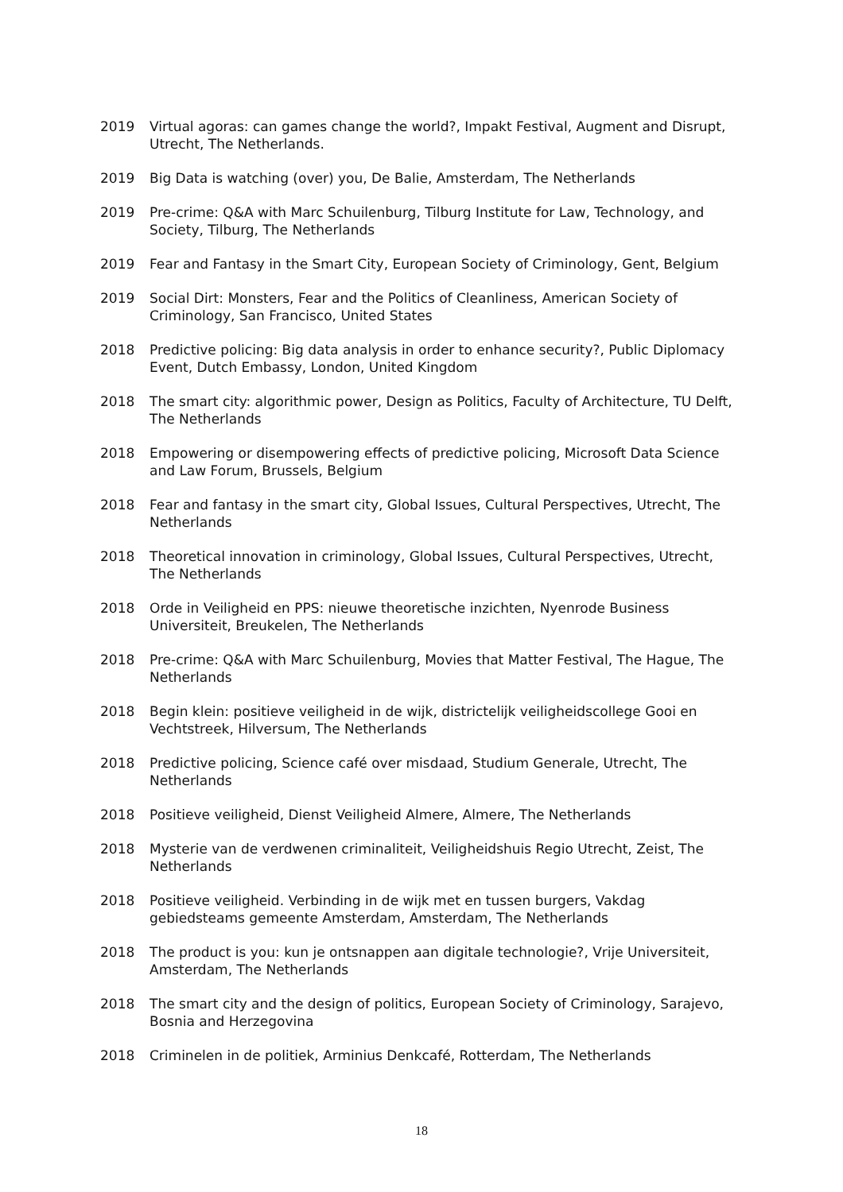2019 Virtual agoras: can games change the world?, Impakt Festival, Augment and Disrupt, Utrecht, The Netherlands.
2019 Big Data is watching (over) you, De Balie, Amsterdam, The Netherlands
2019 Pre-crime: Q&A with Marc Schuilenburg, Tilburg Institute for Law, Technology, and Society, Tilburg, The Netherlands
2019 Fear and Fantasy in the Smart City, European Society of Criminology, Gent, Belgium
2019 Social Dirt: Monsters, Fear and the Politics of Cleanliness, American Society of Criminology, San Francisco, United States
2018 Predictive policing: Big data analysis in order to enhance security?, Public Diplomacy Event, Dutch Embassy, London, United Kingdom
2018 The smart city: algorithmic power, Design as Politics, Faculty of Architecture, TU Delft, The Netherlands
2018 Empowering or disempowering effects of predictive policing, Microsoft Data Science and Law Forum, Brussels, Belgium
2018 Fear and fantasy in the smart city, Global Issues, Cultural Perspectives, Utrecht, The Netherlands
2018 Theoretical innovation in criminology, Global Issues, Cultural Perspectives, Utrecht, The Netherlands
2018 Orde in Veiligheid en PPS: nieuwe theoretische inzichten, Nyenrode Business Universiteit, Breukelen, The Netherlands
2018 Pre-crime: Q&A with Marc Schuilenburg, Movies that Matter Festival, The Hague, The Netherlands
2018 Begin klein: positieve veiligheid in de wijk, districtelijk veiligheidscollege Gooi en Vechtstreek, Hilversum, The Netherlands
2018 Predictive policing, Science café over misdaad, Studium Generale, Utrecht, The Netherlands
2018 Positieve veiligheid, Dienst Veiligheid Almere, Almere, The Netherlands
2018 Mysterie van de verdwenen criminaliteit, Veiligheidshuis Regio Utrecht, Zeist, The Netherlands
2018 Positieve veiligheid. Verbinding in de wijk met en tussen burgers, Vakdag gebiedsteams gemeente Amsterdam, Amsterdam, The Netherlands
2018 The product is you: kun je ontsnappen aan digitale technologie?, Vrije Universiteit, Amsterdam, The Netherlands
2018 The smart city and the design of politics, European Society of Criminology, Sarajevo, Bosnia and Herzegovina
2018 Criminelen in de politiek, Arminius Denkcafé, Rotterdam, The Netherlands
18